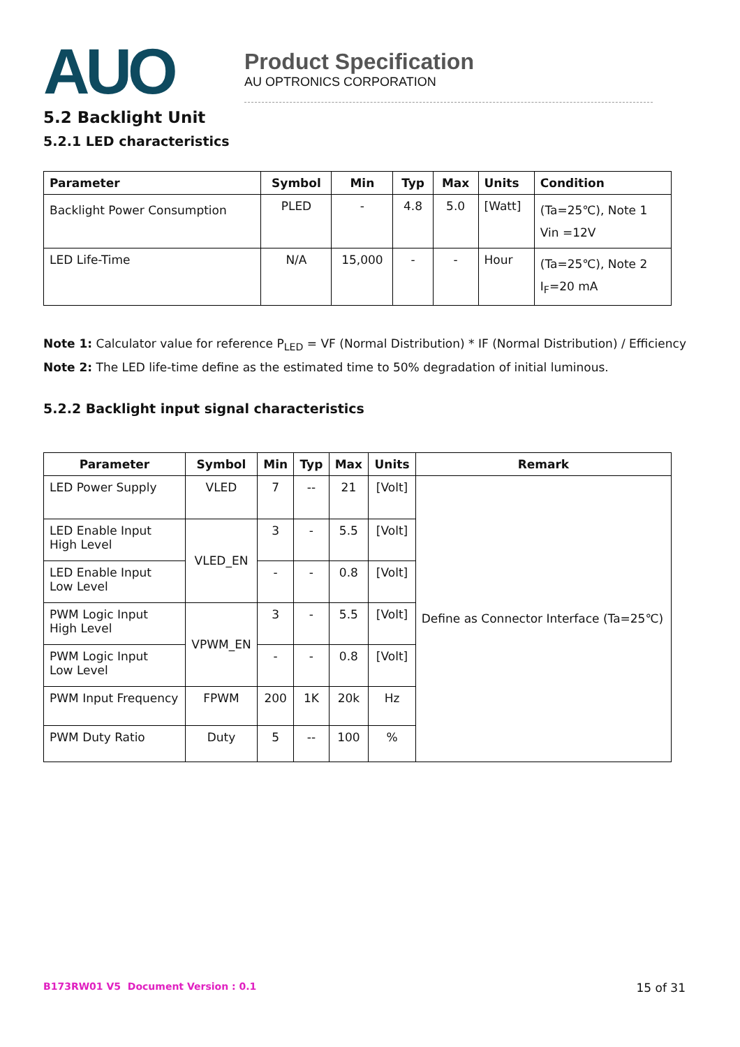AUO
Product Specification
AU OPTRONICS CORPORATION
5.2 Backlight Unit
5.2.1 LED characteristics
| Parameter | Symbol | Min | Typ | Max | Units | Condition |
| --- | --- | --- | --- | --- | --- | --- |
| Backlight Power Consumption | PLED | - | 4.8 | 5.0 | [Watt] | (Ta=25℃), Note 1 Vin =12V |
| LED Life-Time | N/A | 15,000 | - | - | Hour | (Ta=25℃), Note 2 I<sub>F</sub>=20 mA |
Note 1: Calculator value for reference P<sub>LED</sub> = VF (Normal Distribution) * IF (Normal Distribution) / Efficiency
Note 2: The LED life-time define as the estimated time to 50% degradation of initial luminous.
5.2.2 Backlight input signal characteristics
| Parameter | Symbol | Min | Typ | Max | Units | Remark |
| --- | --- | --- | --- | --- | --- | --- |
| LED Power Supply | VLED | 7 | -- | 21 | [Volt] | Define as Connector Interface (Ta=25℃) |
| LED Enable Input High Level | VLED_EN | 3 | - | 5.5 | [Volt] | |
| LED Enable Input Low Level | | - | - | 0.8 | [Volt] | |
| PWM Logic Input High Level | VPWM_EN | 3 | - | 5.5 | [Volt] | |
| PWM Logic Input Low Level | | - | - | 0.8 | [Volt] | |
| PWM Input Frequency | FPWM | 200 | 1K | 20k | Hz | |
| PWM Duty Ratio | Duty | 5 | -- | 100 | % | |
B173RW01 V5 Document Version : 0.1 15 of 31